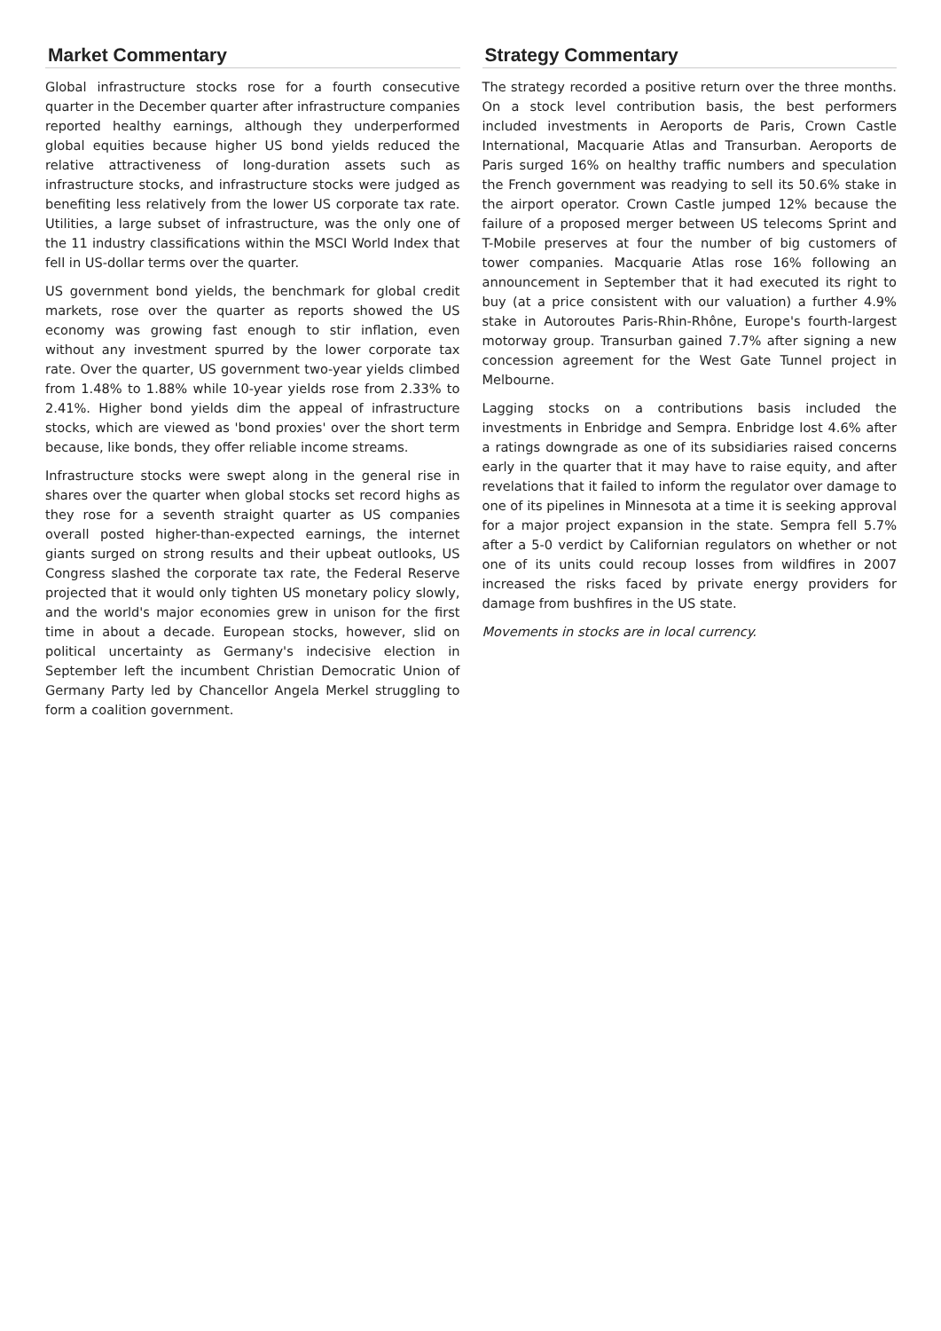Market Commentary
Global infrastructure stocks rose for a fourth consecutive quarter in the December quarter after infrastructure companies reported healthy earnings, although they underperformed global equities because higher US bond yields reduced the relative attractiveness of long-duration assets such as infrastructure stocks, and infrastructure stocks were judged as benefiting less relatively from the lower US corporate tax rate. Utilities, a large subset of infrastructure, was the only one of the 11 industry classifications within the MSCI World Index that fell in US-dollar terms over the quarter.
US government bond yields, the benchmark for global credit markets, rose over the quarter as reports showed the US economy was growing fast enough to stir inflation, even without any investment spurred by the lower corporate tax rate. Over the quarter, US government two-year yields climbed from 1.48% to 1.88% while 10-year yields rose from 2.33% to 2.41%. Higher bond yields dim the appeal of infrastructure stocks, which are viewed as 'bond proxies' over the short term because, like bonds, they offer reliable income streams.
Infrastructure stocks were swept along in the general rise in shares over the quarter when global stocks set record highs as they rose for a seventh straight quarter as US companies overall posted higher-than-expected earnings, the internet giants surged on strong results and their upbeat outlooks, US Congress slashed the corporate tax rate, the Federal Reserve projected that it would only tighten US monetary policy slowly, and the world's major economies grew in unison for the first time in about a decade. European stocks, however, slid on political uncertainty as Germany's indecisive election in September left the incumbent Christian Democratic Union of Germany Party led by Chancellor Angela Merkel struggling to form a coalition government.
Strategy Commentary
The strategy recorded a positive return over the three months. On a stock level contribution basis, the best performers included investments in Aeroports de Paris, Crown Castle International, Macquarie Atlas and Transurban. Aeroports de Paris surged 16% on healthy traffic numbers and speculation the French government was readying to sell its 50.6% stake in the airport operator. Crown Castle jumped 12% because the failure of a proposed merger between US telecoms Sprint and T-Mobile preserves at four the number of big customers of tower companies. Macquarie Atlas rose 16% following an announcement in September that it had executed its right to buy (at a price consistent with our valuation) a further 4.9% stake in Autoroutes Paris-Rhin-Rhône, Europe's fourth-largest motorway group. Transurban gained 7.7% after signing a new concession agreement for the West Gate Tunnel project in Melbourne.
Lagging stocks on a contributions basis included the investments in Enbridge and Sempra. Enbridge lost 4.6% after a ratings downgrade as one of its subsidiaries raised concerns early in the quarter that it may have to raise equity, and after revelations that it failed to inform the regulator over damage to one of its pipelines in Minnesota at a time it is seeking approval for a major project expansion in the state. Sempra fell 5.7% after a 5-0 verdict by Californian regulators on whether or not one of its units could recoup losses from wildfires in 2007 increased the risks faced by private energy providers for damage from bushfires in the US state.
Movements in stocks are in local currency.